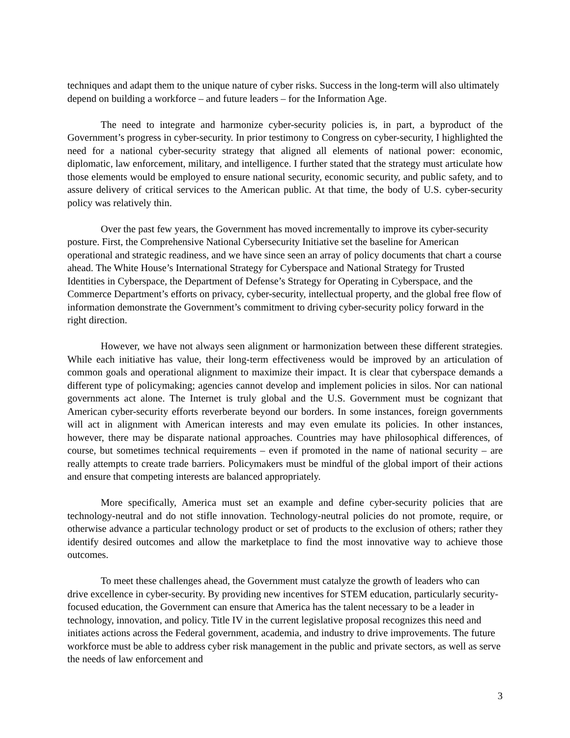techniques and adapt them to the unique nature of cyber risks. Success in the long-term will also ultimately depend on building a workforce – and future leaders – for the Information Age.
The need to integrate and harmonize cyber-security policies is, in part, a byproduct of the Government’s progress in cyber-security. In prior testimony to Congress on cyber-security, I highlighted the need for a national cyber-security strategy that aligned all elements of national power: economic, diplomatic, law enforcement, military, and intelligence. I further stated that the strategy must articulate how those elements would be employed to ensure national security, economic security, and public safety, and to assure delivery of critical services to the American public. At that time, the body of U.S. cyber-security policy was relatively thin.
Over the past few years, the Government has moved incrementally to improve its cyber-security posture. First, the Comprehensive National Cybersecurity Initiative set the baseline for American operational and strategic readiness, and we have since seen an array of policy documents that chart a course ahead. The White House’s International Strategy for Cyberspace and National Strategy for Trusted Identities in Cyberspace, the Department of Defense’s Strategy for Operating in Cyberspace, and the Commerce Department’s efforts on privacy, cyber-security, intellectual property, and the global free flow of information demonstrate the Government’s commitment to driving cyber-security policy forward in the right direction.
However, we have not always seen alignment or harmonization between these different strategies. While each initiative has value, their long-term effectiveness would be improved by an articulation of common goals and operational alignment to maximize their impact. It is clear that cyberspace demands a different type of policymaking; agencies cannot develop and implement policies in silos. Nor can national governments act alone. The Internet is truly global and the U.S. Government must be cognizant that American cyber-security efforts reverberate beyond our borders. In some instances, foreign governments will act in alignment with American interests and may even emulate its policies. In other instances, however, there may be disparate national approaches. Countries may have philosophical differences, of course, but sometimes technical requirements – even if promoted in the name of national security – are really attempts to create trade barriers. Policymakers must be mindful of the global import of their actions and ensure that competing interests are balanced appropriately.
More specifically, America must set an example and define cyber-security policies that are technology-neutral and do not stifle innovation. Technology-neutral policies do not promote, require, or otherwise advance a particular technology product or set of products to the exclusion of others; rather they identify desired outcomes and allow the marketplace to find the most innovative way to achieve those outcomes.
To meet these challenges ahead, the Government must catalyze the growth of leaders who can drive excellence in cyber-security. By providing new incentives for STEM education, particularly security-focused education, the Government can ensure that America has the talent necessary to be a leader in technology, innovation, and policy. Title IV in the current legislative proposal recognizes this need and initiates actions across the Federal government, academia, and industry to drive improvements. The future workforce must be able to address cyber risk management in the public and private sectors, as well as serve the needs of law enforcement and
3